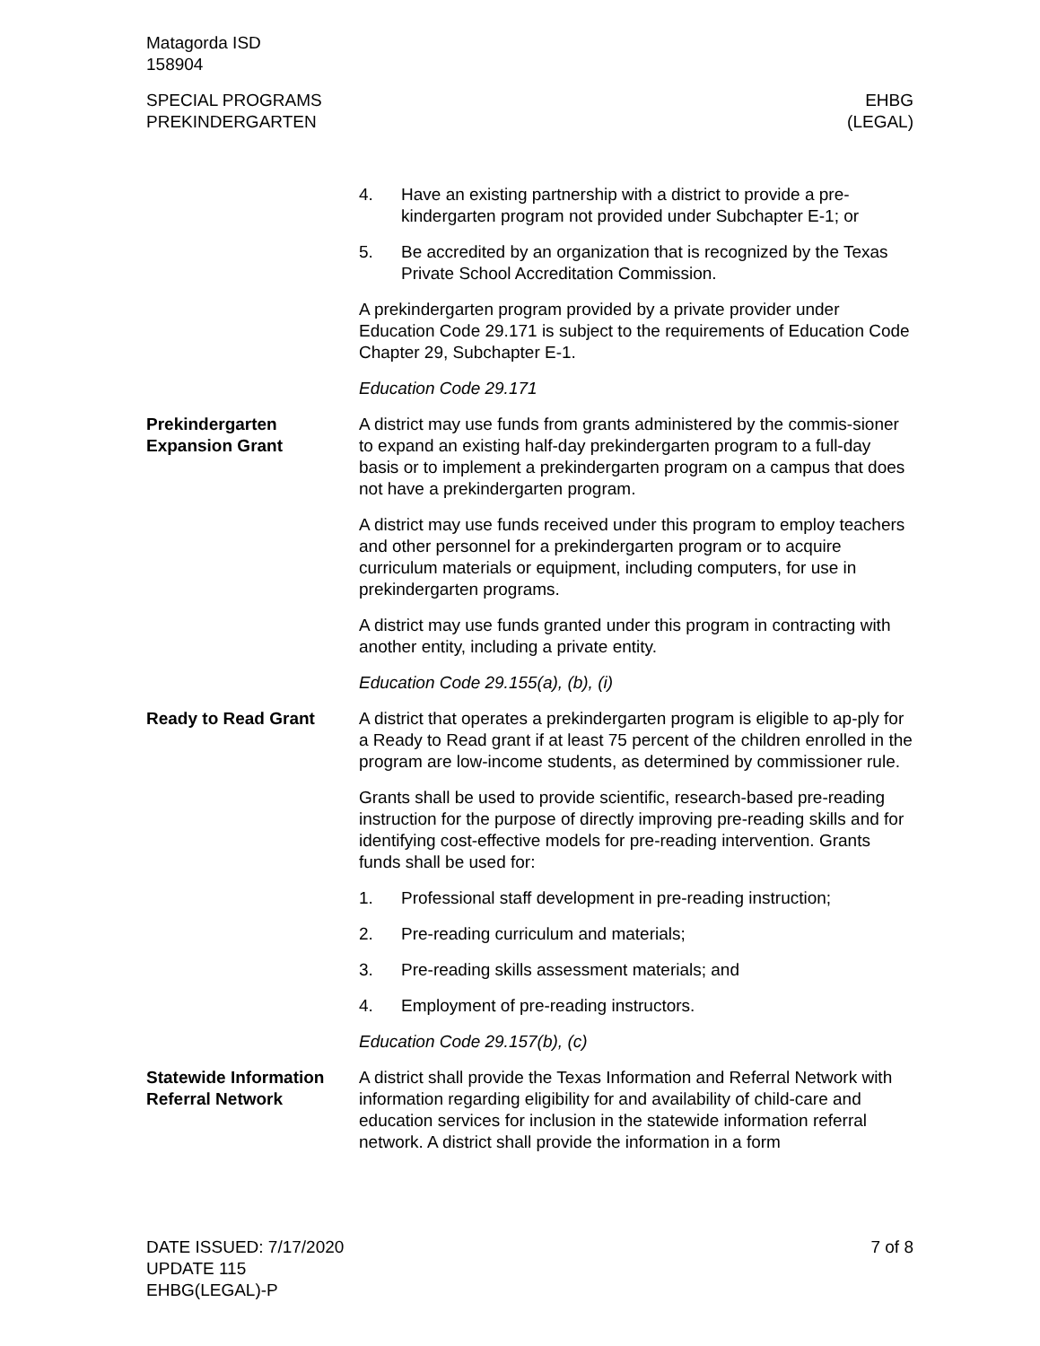Matagorda ISD
158904
SPECIAL PROGRAMS
PREKINDERGARTEN
EHBG
(LEGAL)
4. Have an existing partnership with a district to provide a pre-kindergarten program not provided under Subchapter E-1; or
5. Be accredited by an organization that is recognized by the Texas Private School Accreditation Commission.
A prekindergarten program provided by a private provider under Education Code 29.171 is subject to the requirements of Education Code Chapter 29, Subchapter E-1.
Education Code 29.171
Prekindergarten Expansion Grant
A district may use funds from grants administered by the commis-sioner to expand an existing half-day prekindergarten program to a full-day basis or to implement a prekindergarten program on a campus that does not have a prekindergarten program.
A district may use funds received under this program to employ teachers and other personnel for a prekindergarten program or to acquire curriculum materials or equipment, including computers, for use in prekindergarten programs.
A district may use funds granted under this program in contracting with another entity, including a private entity.
Education Code 29.155(a), (b), (i)
Ready to Read Grant A district that operates a prekindergarten program is eligible to ap-ply for a Ready to Read grant if at least 75 percent of the children enrolled in the program are low-income students, as determined by commissioner rule.
Grants shall be used to provide scientific, research-based pre-reading instruction for the purpose of directly improving pre-reading skills and for identifying cost-effective models for pre-reading intervention. Grants funds shall be used for:
1. Professional staff development in pre-reading instruction;
2. Pre-reading curriculum and materials;
3. Pre-reading skills assessment materials; and
4. Employment of pre-reading instructors.
Education Code 29.157(b), (c)
Statewide Information Referral Network
A district shall provide the Texas Information and Referral Network with information regarding eligibility for and availability of child-care and education services for inclusion in the statewide information referral network. A district shall provide the information in a form
DATE ISSUED: 7/17/2020
UPDATE 115
EHBG(LEGAL)-P
7 of 8